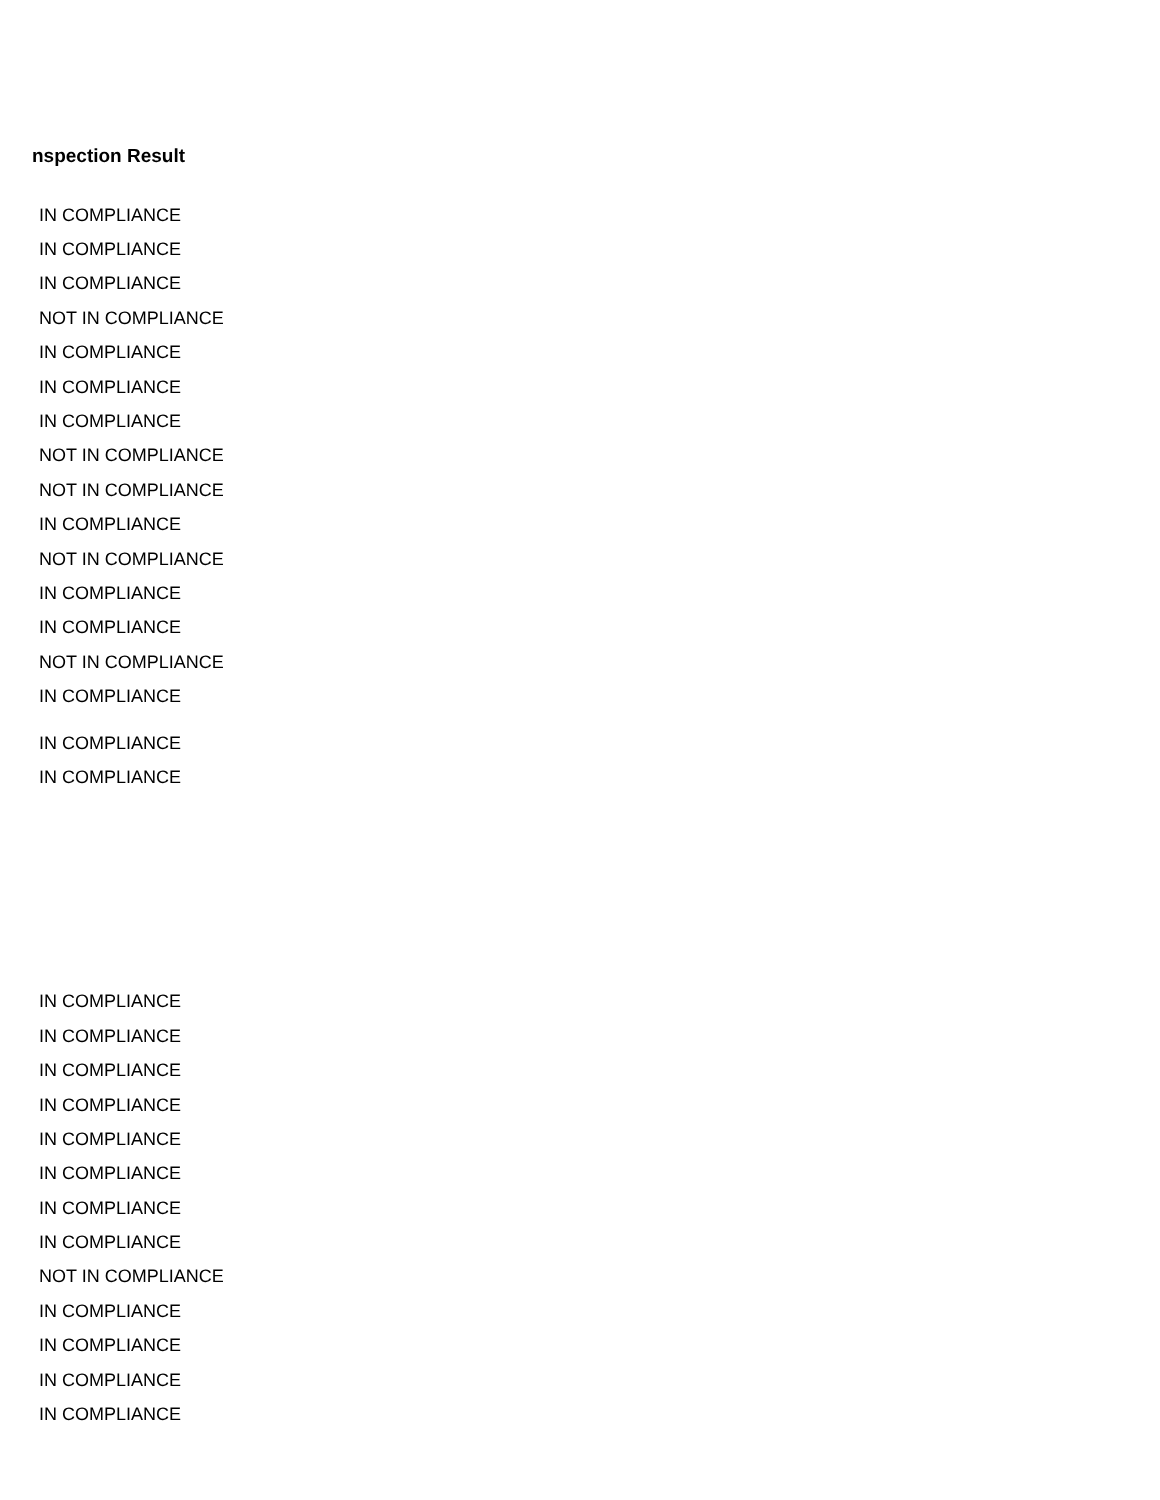nspection Result
| IN COMPLIANCE |
| IN COMPLIANCE |
| IN COMPLIANCE |
| NOT IN COMPLIANCE |
| IN COMPLIANCE |
| IN COMPLIANCE |
| IN COMPLIANCE |
| NOT IN COMPLIANCE |
| NOT IN COMPLIANCE |
| IN COMPLIANCE |
| NOT IN COMPLIANCE |
| IN COMPLIANCE |
| IN COMPLIANCE |
| NOT IN COMPLIANCE |
| IN COMPLIANCE |
| IN COMPLIANCE |
| IN COMPLIANCE |
| IN COMPLIANCE |
| IN COMPLIANCE |
| IN COMPLIANCE |
| IN COMPLIANCE |
| IN COMPLIANCE |
| IN COMPLIANCE |
| IN COMPLIANCE |
| IN COMPLIANCE |
| NOT IN COMPLIANCE |
| IN COMPLIANCE |
| IN COMPLIANCE |
| IN COMPLIANCE |
| IN COMPLIANCE |